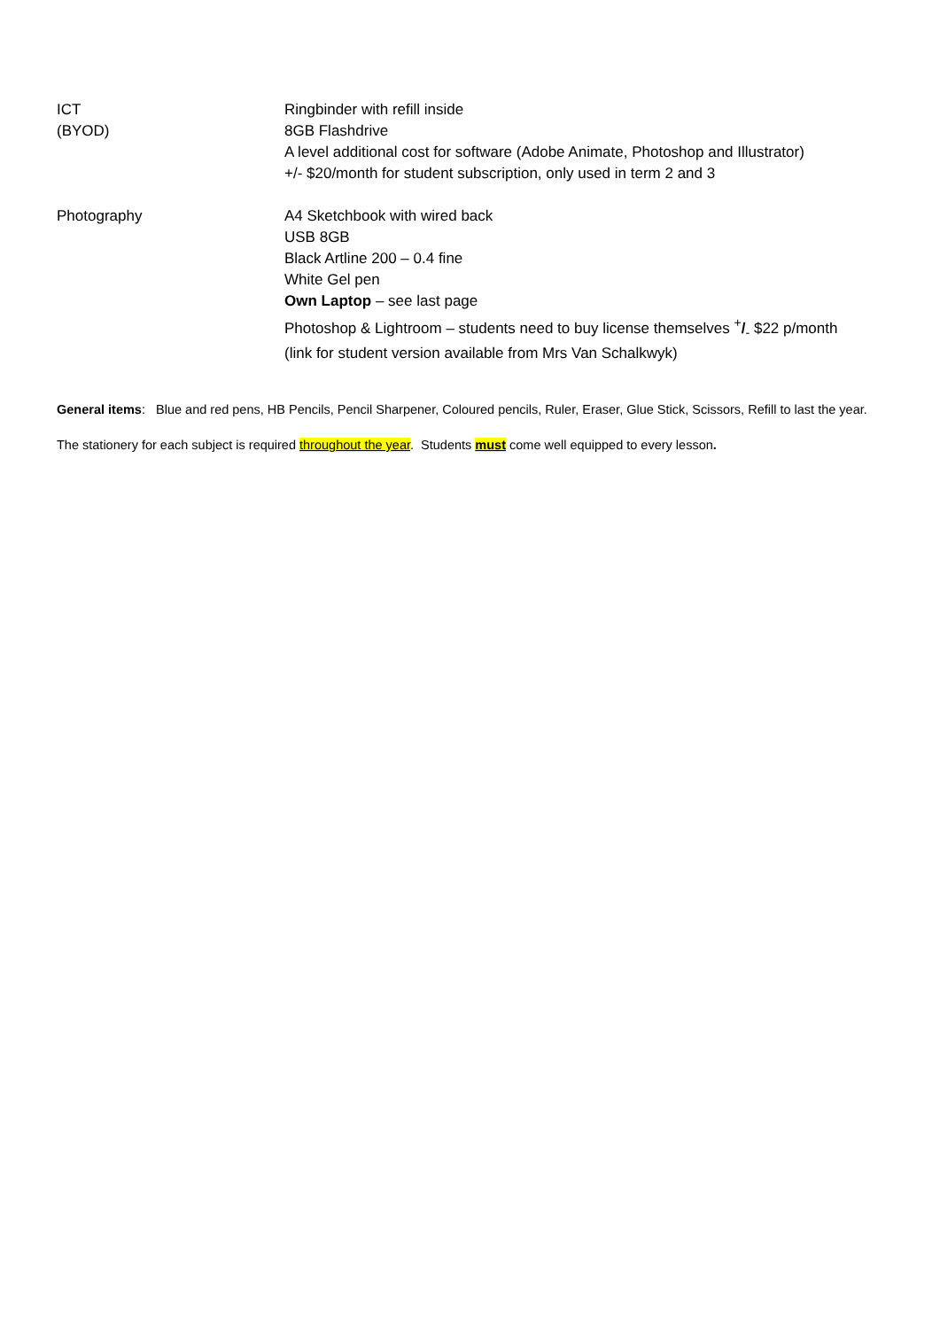| ICT (BYOD) | Ringbinder with refill inside 8GB Flashdrive A level additional cost for software (Adobe Animate, Photoshop and Illustrator) +/- $20/month for student subscription, only used in term 2 and 3 |
| Photography | A4 Sketchbook with wired back USB 8GB Black Artline 200 – 0.4 fine White Gel pen Own Laptop – see last page Photoshop & Lightroom – students need to buy license themselves <sup>+</sup> /<sub>-</sub> $22 p/month (link for student version available from Mrs Van Schalkwyk) |
General items: Blue and red pens, HB Pencils, Pencil Sharpener, Coloured pencils, Ruler, Eraser, Glue Stick, Scissors, Refill to last the year.
The stationery for each subject is required throughout the year. Students must come well equipped to every lesson.